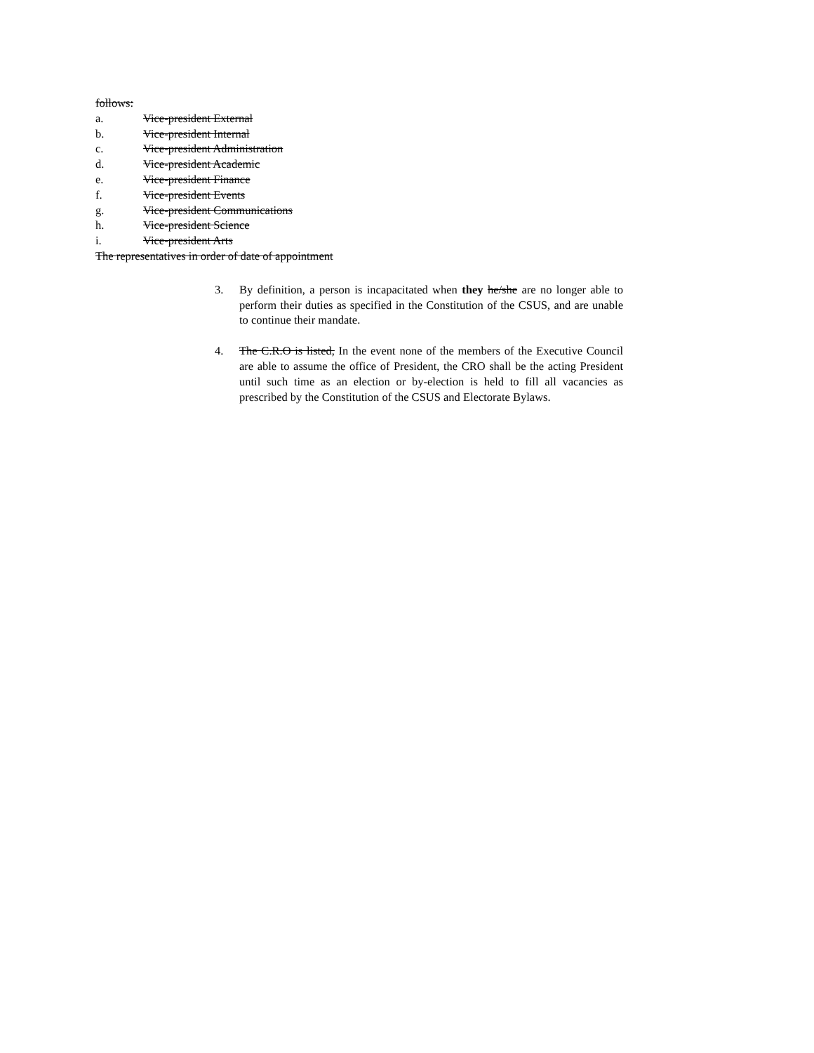follows:
a. Vice-president External
b. Vice-president Internal
c. Vice-president Administration
d. Vice-president Academic
e. Vice-president Finance
f. Vice-president Events
g. Vice-president Communications
h. Vice-president Science
i. Vice-president Arts
The representatives in order of date of appointment
3. By definition, a person is incapacitated when they he/she are no longer able to perform their duties as specified in the Constitution of the CSUS, and are unable to continue their mandate.
4. The C.R.O is listed, In the event none of the members of the Executive Council are able to assume the office of President, the CRO shall be the acting President until such time as an election or by-election is held to fill all vacancies as prescribed by the Constitution of the CSUS and Electorate Bylaws.